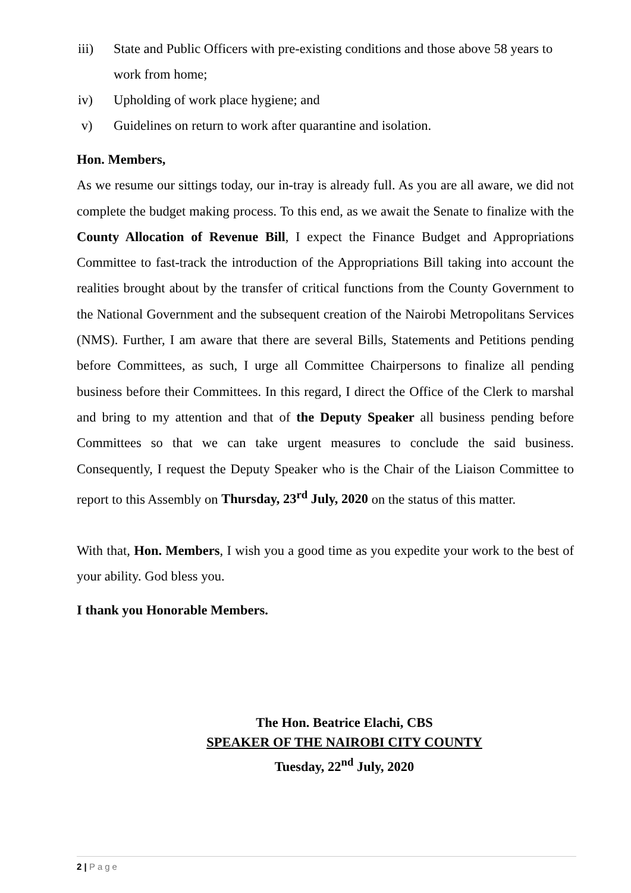iii) State and Public Officers with pre-existing conditions and those above 58 years to work from home;
iv) Upholding of work place hygiene; and
v) Guidelines on return to work after quarantine and isolation.
Hon. Members,
As we resume our sittings today, our in-tray is already full. As you are all aware, we did not complete the budget making process. To this end, as we await the Senate to finalize with the County Allocation of Revenue Bill, I expect the Finance Budget and Appropriations Committee to fast-track the introduction of the Appropriations Bill taking into account the realities brought about by the transfer of critical functions from the County Government to the National Government and the subsequent creation of the Nairobi Metropolitans Services (NMS). Further, I am aware that there are several Bills, Statements and Petitions pending before Committees, as such, I urge all Committee Chairpersons to finalize all pending business before their Committees. In this regard, I direct the Office of the Clerk to marshal and bring to my attention and that of the Deputy Speaker all business pending before Committees so that we can take urgent measures to conclude the said business. Consequently, I request the Deputy Speaker who is the Chair of the Liaison Committee to report to this Assembly on Thursday, 23<sup>rd</sup> July, 2020 on the status of this matter.
With that, Hon. Members, I wish you a good time as you expedite your work to the best of your ability. God bless you.
I thank you Honorable Members.
The Hon. Beatrice Elachi, CBS
SPEAKER OF THE NAIROBI CITY COUNTY
Tuesday, 22<sup>nd</sup> July, 2020
2 | Page